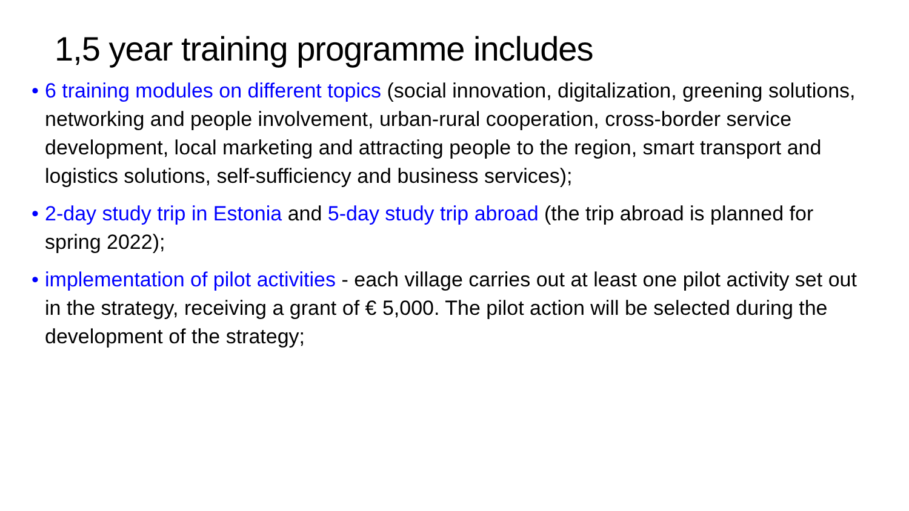1,5 year training programme includes
• 6 training modules on different topics (social innovation, digitalization, greening solutions, networking and people involvement, urban-rural cooperation, cross-border service development, local marketing and attracting people to the region, smart transport and logistics solutions, self-sufficiency and business services);
• 2-day study trip in Estonia and 5-day study trip abroad (the trip abroad is planned for spring 2022);
• implementation of pilot activities - each village carries out at least one pilot activity set out in the strategy, receiving a grant of € 5,000. The pilot action will be selected during the development of the strategy;